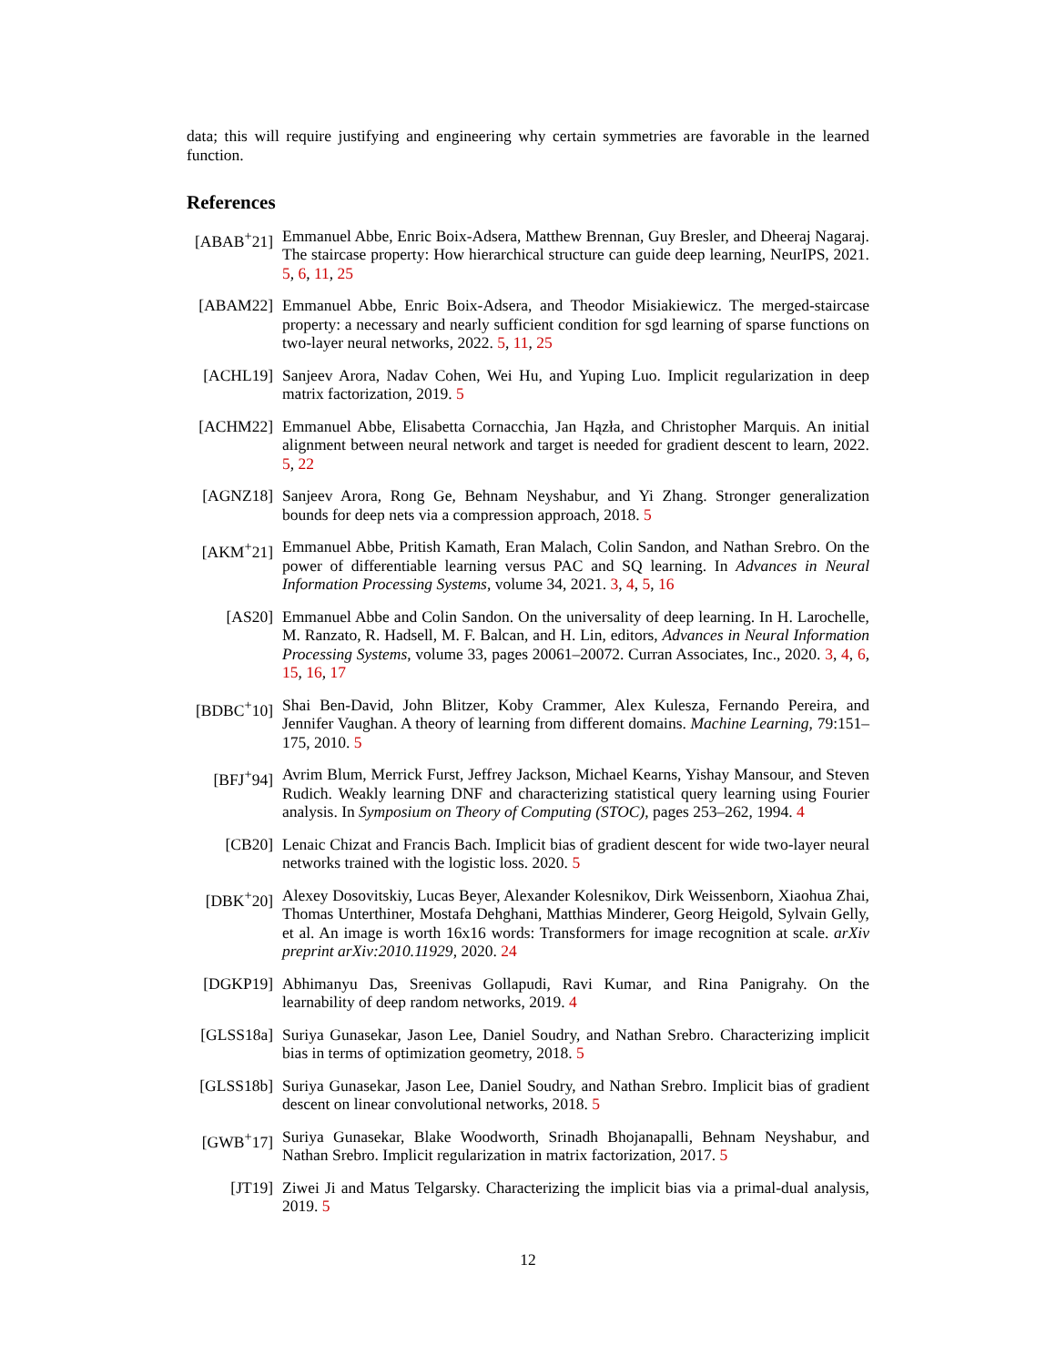data; this will require justifying and engineering why certain symmetries are favorable in the learned function.
References
[ABAB<sup>+</sup>21] Emmanuel Abbe, Enric Boix-Adsera, Matthew Brennan, Guy Bresler, and Dheeraj Nagaraj. The staircase property: How hierarchical structure can guide deep learning, NeurIPS, 2021. 5, 6, 11, 25
[ABAM22] Emmanuel Abbe, Enric Boix-Adsera, and Theodor Misiakiewicz. The merged-staircase property: a necessary and nearly sufficient condition for sgd learning of sparse functions on two-layer neural networks, 2022. 5, 11, 25
[ACHL19] Sanjeev Arora, Nadav Cohen, Wei Hu, and Yuping Luo. Implicit regularization in deep matrix factorization, 2019. 5
[ACHM22] Emmanuel Abbe, Elisabetta Cornacchia, Jan Hązła, and Christopher Marquis. An initial alignment between neural network and target is needed for gradient descent to learn, 2022. 5, 22
[AGNZ18] Sanjeev Arora, Rong Ge, Behnam Neyshabur, and Yi Zhang. Stronger generalization bounds for deep nets via a compression approach, 2018. 5
[AKM<sup>+</sup>21] Emmanuel Abbe, Pritish Kamath, Eran Malach, Colin Sandon, and Nathan Srebro. On the power of differentiable learning versus PAC and SQ learning. In Advances in Neural Information Processing Systems, volume 34, 2021. 3, 4, 5, 16
[AS20] Emmanuel Abbe and Colin Sandon. On the universality of deep learning. In H. Larochelle, M. Ranzato, R. Hadsell, M. F. Balcan, and H. Lin, editors, Advances in Neural Information Processing Systems, volume 33, pages 20061–20072. Curran Associates, Inc., 2020. 3, 4, 6, 15, 16, 17
[BDBC<sup>+</sup>10] Shai Ben-David, John Blitzer, Koby Crammer, Alex Kulesza, Fernando Pereira, and Jennifer Vaughan. A theory of learning from different domains. Machine Learning, 79:151–175, 2010. 5
[BFJ<sup>+</sup>94] Avrim Blum, Merrick Furst, Jeffrey Jackson, Michael Kearns, Yishay Mansour, and Steven Rudich. Weakly learning DNF and characterizing statistical query learning using Fourier analysis. In Symposium on Theory of Computing (STOC), pages 253–262, 1994. 4
[CB20] Lenaic Chizat and Francis Bach. Implicit bias of gradient descent for wide two-layer neural networks trained with the logistic loss. 2020. 5
[DBK<sup>+</sup>20] Alexey Dosovitskiy, Lucas Beyer, Alexander Kolesnikov, Dirk Weissenborn, Xiaohua Zhai, Thomas Unterthiner, Mostafa Dehghani, Matthias Minderer, Georg Heigold, Sylvain Gelly, et al. An image is worth 16x16 words: Transformers for image recognition at scale. arXiv preprint arXiv:2010.11929, 2020. 24
[DGKP19] Abhimanyu Das, Sreenivas Gollapudi, Ravi Kumar, and Rina Panigrahy. On the learnability of deep random networks, 2019. 4
[GLSS18a] Suriya Gunasekar, Jason Lee, Daniel Soudry, and Nathan Srebro. Characterizing implicit bias in terms of optimization geometry, 2018. 5
[GLSS18b] Suriya Gunasekar, Jason Lee, Daniel Soudry, and Nathan Srebro. Implicit bias of gradient descent on linear convolutional networks, 2018. 5
[GWB<sup>+</sup>17] Suriya Gunasekar, Blake Woodworth, Srinadh Bhojanapalli, Behnam Neyshabur, and Nathan Srebro. Implicit regularization in matrix factorization, 2017. 5
[JT19] Ziwei Ji and Matus Telgarsky. Characterizing the implicit bias via a primal-dual analysis, 2019. 5
12